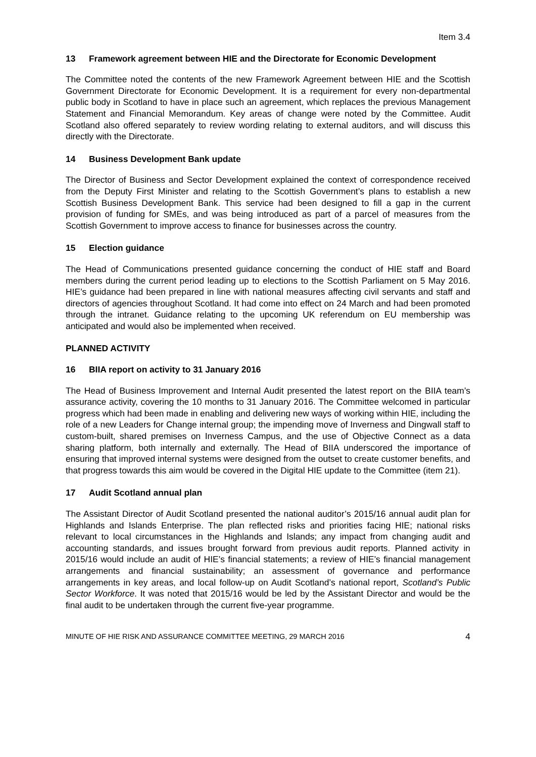Item 3.4
13 Framework agreement between HIE and the Directorate for Economic Development
The Committee noted the contents of the new Framework Agreement between HIE and the Scottish Government Directorate for Economic Development. It is a requirement for every non-departmental public body in Scotland to have in place such an agreement, which replaces the previous Management Statement and Financial Memorandum. Key areas of change were noted by the Committee. Audit Scotland also offered separately to review wording relating to external auditors, and will discuss this directly with the Directorate.
14 Business Development Bank update
The Director of Business and Sector Development explained the context of correspondence received from the Deputy First Minister and relating to the Scottish Government’s plans to establish a new Scottish Business Development Bank. This service had been designed to fill a gap in the current provision of funding for SMEs, and was being introduced as part of a parcel of measures from the Scottish Government to improve access to finance for businesses across the country.
15 Election guidance
The Head of Communications presented guidance concerning the conduct of HIE staff and Board members during the current period leading up to elections to the Scottish Parliament on 5 May 2016. HIE’s guidance had been prepared in line with national measures affecting civil servants and staff and directors of agencies throughout Scotland. It had come into effect on 24 March and had been promoted through the intranet. Guidance relating to the upcoming UK referendum on EU membership was anticipated and would also be implemented when received.
PLANNED ACTIVITY
16 BIIA report on activity to 31 January 2016
The Head of Business Improvement and Internal Audit presented the latest report on the BIIA team’s assurance activity, covering the 10 months to 31 January 2016. The Committee welcomed in particular progress which had been made in enabling and delivering new ways of working within HIE, including the role of a new Leaders for Change internal group; the impending move of Inverness and Dingwall staff to custom-built, shared premises on Inverness Campus, and the use of Objective Connect as a data sharing platform, both internally and externally. The Head of BIIA underscored the importance of ensuring that improved internal systems were designed from the outset to create customer benefits, and that progress towards this aim would be covered in the Digital HIE update to the Committee (item 21).
17 Audit Scotland annual plan
The Assistant Director of Audit Scotland presented the national auditor’s 2015/16 annual audit plan for Highlands and Islands Enterprise. The plan reflected risks and priorities facing HIE; national risks relevant to local circumstances in the Highlands and Islands; any impact from changing audit and accounting standards, and issues brought forward from previous audit reports. Planned activity in 2015/16 would include an audit of HIE’s financial statements; a review of HIE’s financial management arrangements and financial sustainability; an assessment of governance and performance arrangements in key areas, and local follow-up on Audit Scotland’s national report, Scotland’s Public Sector Workforce. It was noted that 2015/16 would be led by the Assistant Director and would be the final audit to be undertaken through the current five-year programme.
MINUTE OF HIE RISK AND ASSURANCE COMMITTEE MEETING, 29 MARCH 2016 4